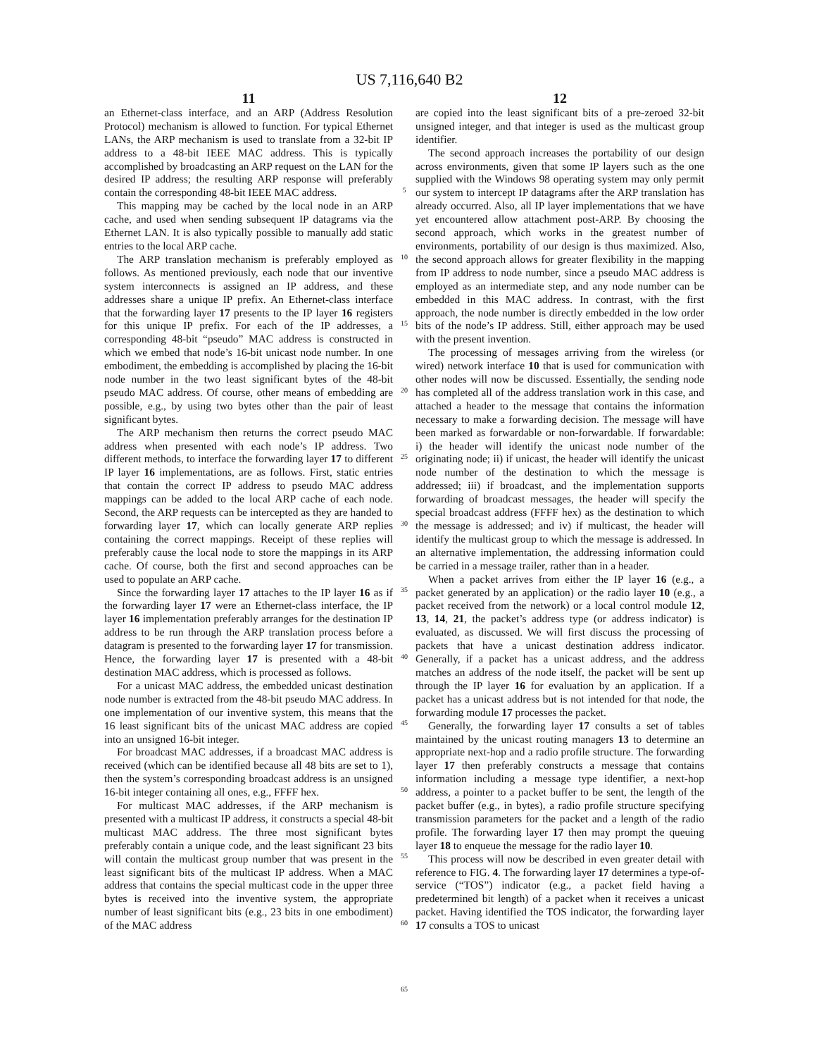US 7,116,640 B2
11
an Ethernet-class interface, and an ARP (Address Resolution Protocol) mechanism is allowed to function. For typical Ethernet LANs, the ARP mechanism is used to translate from a 32-bit IP address to a 48-bit IEEE MAC address. This is typically accomplished by broadcasting an ARP request on the LAN for the desired IP address; the resulting ARP response will preferably contain the corresponding 48-bit IEEE MAC address.
This mapping may be cached by the local node in an ARP cache, and used when sending subsequent IP datagrams via the Ethernet LAN. It is also typically possible to manually add static entries to the local ARP cache.
The ARP translation mechanism is preferably employed as follows. As mentioned previously, each node that our inventive system interconnects is assigned an IP address, and these addresses share a unique IP prefix. An Ethernet-class interface that the forwarding layer 17 presents to the IP layer 16 registers for this unique IP prefix. For each of the IP addresses, a corresponding 48-bit “pseudo” MAC address is constructed in which we embed that node’s 16-bit unicast node number. In one embodiment, the embedding is accomplished by placing the 16-bit node number in the two least significant bytes of the 48-bit pseudo MAC address. Of course, other means of embedding are possible, e.g., by using two bytes other than the pair of least significant bytes.
The ARP mechanism then returns the correct pseudo MAC address when presented with each node’s IP address. Two different methods, to interface the forwarding layer 17 to different IP layer 16 implementations, are as follows. First, static entries that contain the correct IP address to pseudo MAC address mappings can be added to the local ARP cache of each node. Second, the ARP requests can be intercepted as they are handed to forwarding layer 17, which can locally generate ARP replies containing the correct mappings. Receipt of these replies will preferably cause the local node to store the mappings in its ARP cache. Of course, both the first and second approaches can be used to populate an ARP cache.
Since the forwarding layer 17 attaches to the IP layer 16 as if the forwarding layer 17 were an Ethernet-class interface, the IP layer 16 implementation preferably arranges for the destination IP address to be run through the ARP translation process before a datagram is presented to the forwarding layer 17 for transmission. Hence, the forwarding layer 17 is presented with a 48-bit destination MAC address, which is processed as follows.
For a unicast MAC address, the embedded unicast destination node number is extracted from the 48-bit pseudo MAC address. In one implementation of our inventive system, this means that the 16 least significant bits of the unicast MAC address are copied into an unsigned 16-bit integer.
For broadcast MAC addresses, if a broadcast MAC address is received (which can be identified because all 48 bits are set to 1), then the system’s corresponding broadcast address is an unsigned 16-bit integer containing all ones, e.g., FFFF hex.
For multicast MAC addresses, if the ARP mechanism is presented with a multicast IP address, it constructs a special 48-bit multicast MAC address. The three most significant bytes preferably contain a unique code, and the least significant 23 bits will contain the multicast group number that was present in the least significant bits of the multicast IP address. When a MAC address that contains the special multicast code in the upper three bytes is received into the inventive system, the appropriate number of least significant bits (e.g., 23 bits in one embodiment) of the MAC address
5
10
15
20
25
30
35
40
45
50
55
60
65
12
are copied into the least significant bits of a pre-zeroed 32-bit unsigned integer, and that integer is used as the multicast group identifier.
The second approach increases the portability of our design across environments, given that some IP layers such as the one supplied with the Windows 98 operating system may only permit our system to intercept IP datagrams after the ARP translation has already occurred. Also, all IP layer implementations that we have yet encountered allow attachment post-ARP. By choosing the second approach, which works in the greatest number of environments, portability of our design is thus maximized. Also, the second approach allows for greater flexibility in the mapping from IP address to node number, since a pseudo MAC address is employed as an intermediate step, and any node number can be embedded in this MAC address. In contrast, with the first approach, the node number is directly embedded in the low order bits of the node’s IP address. Still, either approach may be used with the present invention.
The processing of messages arriving from the wireless (or wired) network interface 10 that is used for communication with other nodes will now be discussed. Essentially, the sending node has completed all of the address translation work in this case, and attached a header to the message that contains the information necessary to make a forwarding decision. The message will have been marked as forwardable or non-forwardable. If forwardable: i) the header will identify the unicast node number of the originating node; ii) if unicast, the header will identify the unicast node number of the destination to which the message is addressed; iii) if broadcast, and the implementation supports forwarding of broadcast messages, the header will specify the special broadcast address (FFFF hex) as the destination to which the message is addressed; and iv) if multicast, the header will identify the multicast group to which the message is addressed. In an alternative implementation, the addressing information could be carried in a message trailer, rather than in a header.
When a packet arrives from either the IP layer 16 (e.g., a packet generated by an application) or the radio layer 10 (e.g., a packet received from the network) or a local control module 12, 13, 14, 21, the packet’s address type (or address indicator) is evaluated, as discussed. We will first discuss the processing of packets that have a unicast destination address indicator. Generally, if a packet has a unicast address, and the address matches an address of the node itself, the packet will be sent up through the IP layer 16 for evaluation by an application. If a packet has a unicast address but is not intended for that node, the forwarding module 17 processes the packet.
Generally, the forwarding layer 17 consults a set of tables maintained by the unicast routing managers 13 to determine an appropriate next-hop and a radio profile structure. The forwarding layer 17 then preferably constructs a message that contains information including a message type identifier, a next-hop address, a pointer to a packet buffer to be sent, the length of the packet buffer (e.g., in bytes), a radio profile structure specifying transmission parameters for the packet and a length of the radio profile. The forwarding layer 17 then may prompt the queuing layer 18 to enqueue the message for the radio layer 10.
This process will now be described in even greater detail with reference to FIG. 4. The forwarding layer 17 determines a type-of-service (“TOS”) indicator (e.g., a packet field having a predetermined bit length) of a packet when it receives a unicast packet. Having identified the TOS indicator, the forwarding layer 17 consults a TOS to unicast